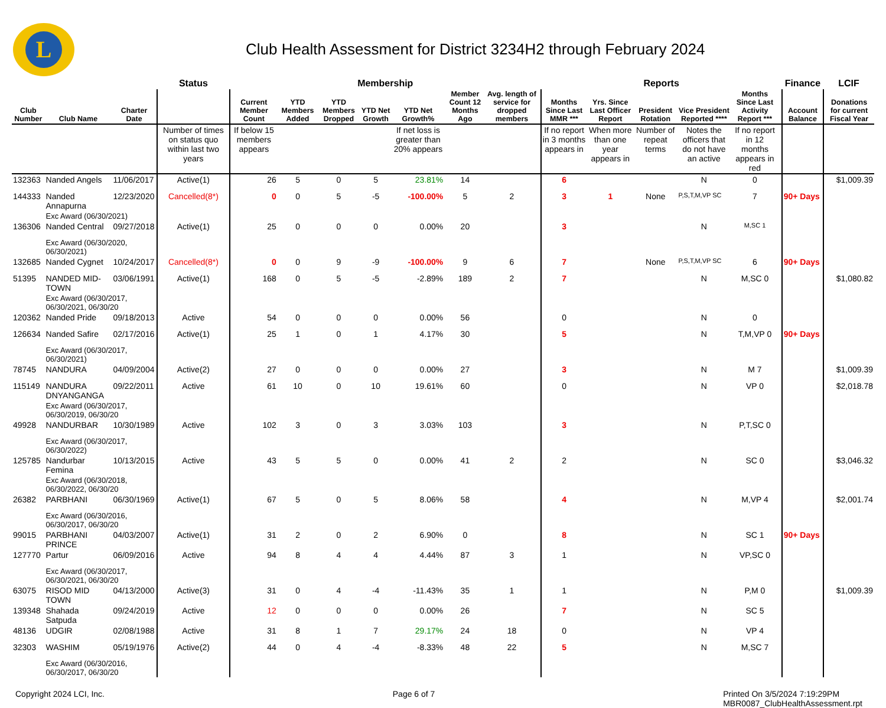L
Club Health Assessment for District 3234H2 through February 2024
| | | | Status | Membership | | | | | | | | Reports | | | | | | Finance | LCIF |
| --- | --- | --- | --- | --- | --- | --- | --- | --- | --- | --- | --- | --- | --- | --- | --- | --- | --- | --- | --- |
| Club Number | Club Name | Charter Date | | Current Member Count | YTD Members Added | YTD Members Dropped | YTD Net Growth | YTD Net Growth% | Member Count 12 Months Ago | Avg. length of service for dropped members | | Months Since Last MMR *** | Yrs. Since Last Officer Report | President Rotation | Vice President Reported **** | Months Since Last Activity Report *** | | Account Balance | Donations for current Fiscal Year |
| | | | Number of times on status quo within last two years | If below 15 members appears | | | | If net loss is greater than 20% appears | | | | If no report in 3 months appears in | When more than one year appears in | Number of repeat terms | Notes the officers that do not have an active | If no report in 12 months appears in red | | | |
| 132363 | Nanded Angels | 11/06/2017 | Active(1) | 26 | 5 | 0 | 5 | 23.81% | 14 | | | 6 | | | N | 0 | | | $1,009.39 |
| 144333 | Nanded Annapurna | 12/23/2020 | Cancelled(8*) | 0 | 0 | 5 | -5 | -100.00% | 5 | 2 | | 3 | 1 | None | P,S,T,M,VP SC | 7 | | 90+ Days | |
| | Exc Award (06/30/2021) | | | | | | | | | | | | | | | | | | |
| 136306 | Nanded Central | 09/27/2018 | Active(1) | 25 | 0 | 0 | 0 | 0.00% | 20 | | | 3 | | | N | M,SC 1 | | | |
| | Exc Award (06/30/2020, 06/30/2021) | | | | | | | | | | | | | | | | | | |
| 132685 | Nanded Cygnet | 10/24/2017 | Cancelled(8*) | 0 | 0 | 9 | -9 | -100.00% | 9 | 6 | | 7 | | None | P,S,T,M,VP SC | 6 | | 90+ Days | |
| 51395 | NANDED MID-TOWN | 03/06/1991 | Active(1) | 168 | 0 | 5 | -5 | -2.89% | 189 | 2 | | 7 | | | N | M,SC 0 | | | $1,080.82 |
| | Exc Award (06/30/2017, 06/30/2021, 06/30/20 | | | | | | | | | | | | | | | | | | |
| 120362 | Nanded Pride | 09/18/2013 | Active | 54 | 0 | 0 | 0 | 0.00% | 56 | | | 0 | | | N | 0 | | | |
| 126634 | Nanded Safire | 02/17/2016 | Active(1) | 25 | 1 | 0 | 1 | 4.17% | 30 | | | 5 | | | N | T,M,VP 0 | | 90+ Days | |
| | Exc Award (06/30/2017, 06/30/2021) | | | | | | | | | | | | | | | | | | |
| 78745 | NANDURA | 04/09/2004 | Active(2) | 27 | 0 | 0 | 0 | 0.00% | 27 | | | 3 | | | N | M 7 | | | $1,009.39 |
| 115149 | NANDURA DNYANGANGA | 09/22/2011 | Active | 61 | 10 | 0 | 10 | 19.61% | 60 | | | 0 | | | N | VP 0 | | | $2,018.78 |
| | Exc Award (06/30/2017, 06/30/2019, 06/30/20 | | | | | | | | | | | | | | | | | | |
| 49928 | NANDURBAR | 10/30/1989 | Active | 102 | 3 | 0 | 3 | 3.03% | 103 | | | 3 | | | N | P,T,SC 0 | | | |
| | Exc Award (06/30/2017, 06/30/2022) | | | | | | | | | | | | | | | | | | |
| 125785 | Nandurbar Femina | 10/13/2015 | Active | 43 | 5 | 5 | 0 | 0.00% | 41 | 2 | | 2 | | | N | SC 0 | | | $3,046.32 |
| | Exc Award (06/30/2018, 06/30/2022, 06/30/20 | | | | | | | | | | | | | | | | | | |
| 26382 | PARBHANI | 06/30/1969 | Active(1) | 67 | 5 | 0 | 5 | 8.06% | 58 | | | 4 | | | N | M,VP 4 | | | $2,001.74 |
| | Exc Award (06/30/2016, 06/30/2017, 06/30/20 | | | | | | | | | | | | | | | | | | |
| 99015 | PARBHANI PRINCE | 04/03/2007 | Active(1) | 31 | 2 | 0 | 2 | 6.90% | 0 | | | 8 | | | N | SC 1 | | 90+ Days | |
| 127770 | Partur | 06/09/2016 | Active | 94 | 8 | 4 | 4 | 4.44% | 87 | 3 | | 1 | | | N | VP,SC 0 | | | |
| | Exc Award (06/30/2017, 06/30/2021, 06/30/20 | | | | | | | | | | | | | | | | | | |
| 63075 | RISOD MID TOWN | 04/13/2000 | Active(3) | 31 | 0 | 4 | -4 | -11.43% | 35 | 1 | | 1 | | | N | P,M 0 | | | $1,009.39 |
| 139348 | Shahada Satpuda | 09/24/2019 | Active | 12 | 0 | 0 | 0 | 0.00% | 26 | | | 7 | | | N | SC 5 | | | |
| 48136 | UDGIR | 02/08/1988 | Active | 31 | 8 | 1 | 7 | 29.17% | 24 | 18 | | 0 | | | N | VP 4 | | | |
| 32303 | WASHIM | 05/19/1976 | Active(2) | 44 | 0 | 4 | -4 | -8.33% | 48 | 22 | | 5 | | | N | M,SC 7 | | | |
| | Exc Award (06/30/2016, 06/30/2017, 06/30/20 | | | | | | | | | | | | | | | | | | |
Copyright 2024 LCI, Inc. Page 6 of 7 Printed On 3/5/2024 7:19:29PM
MBR0087_ClubHealthAssessment.rpt